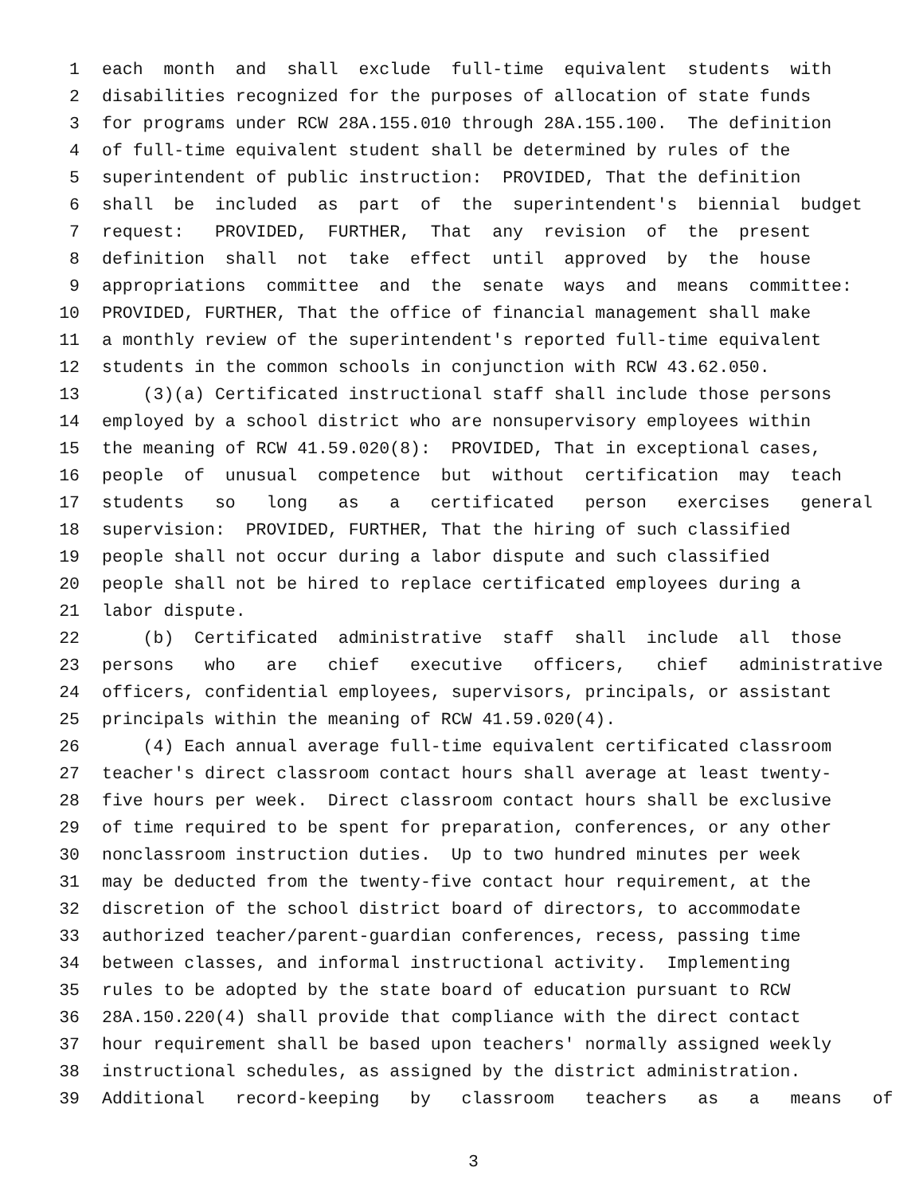1 each month and shall exclude full-time equivalent students with
2 disabilities recognized for the purposes of allocation of state funds
3 for programs under RCW 28A.155.010 through 28A.155.100. The definition
4 of full-time equivalent student shall be determined by rules of the
5 superintendent of public instruction: PROVIDED, That the definition
6 shall be included as part of the superintendent's biennial budget
7 request: PROVIDED, FURTHER, That any revision of the present
8 definition shall not take effect until approved by the house
9 appropriations committee and the senate ways and means committee:
10 PROVIDED, FURTHER, That the office of financial management shall make
11 a monthly review of the superintendent's reported full-time equivalent
12 students in the common schools in conjunction with RCW 43.62.050.
13 (3)(a) Certificated instructional staff shall include those persons
14 employed by a school district who are nonsupervisory employees within
15 the meaning of RCW 41.59.020(8): PROVIDED, That in exceptional cases,
16 people of unusual competence but without certification may teach
17 students so long as a certificated person exercises general
18 supervision: PROVIDED, FURTHER, That the hiring of such classified
19 people shall not occur during a labor dispute and such classified
20 people shall not be hired to replace certificated employees during a
21 labor dispute.
22 (b) Certificated administrative staff shall include all those
23 persons who are chief executive officers, chief administrative
24 officers, confidential employees, supervisors, principals, or assistant
25 principals within the meaning of RCW 41.59.020(4).
26 (4) Each annual average full-time equivalent certificated classroom
27 teacher's direct classroom contact hours shall average at least twenty-
28 five hours per week. Direct classroom contact hours shall be exclusive
29 of time required to be spent for preparation, conferences, or any other
30 nonclassroom instruction duties. Up to two hundred minutes per week
31 may be deducted from the twenty-five contact hour requirement, at the
32 discretion of the school district board of directors, to accommodate
33 authorized teacher/parent-guardian conferences, recess, passing time
34 between classes, and informal instructional activity. Implementing
35 rules to be adopted by the state board of education pursuant to RCW
36 28A.150.220(4) shall provide that compliance with the direct contact
37 hour requirement shall be based upon teachers' normally assigned weekly
38 instructional schedules, as assigned by the district administration.
39 Additional record-keeping by classroom teachers as a means of
3